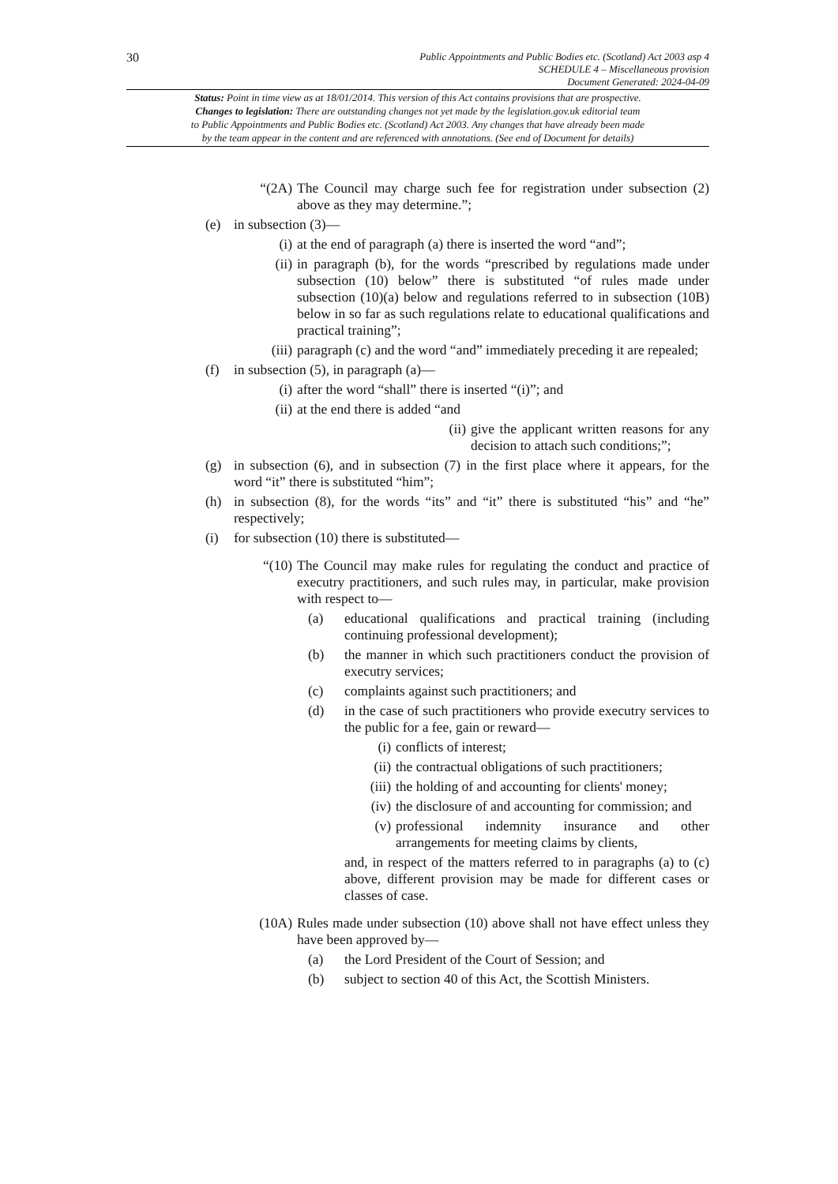30
Public Appointments and Public Bodies etc. (Scotland) Act 2003 asp 4
SCHEDULE 4 – Miscellaneous provision
Document Generated: 2024-04-09
Status: Point in time view as at 18/01/2014. This version of this Act contains provisions that are prospective.
Changes to legislation: There are outstanding changes not yet made by the legislation.gov.uk editorial team
to Public Appointments and Public Bodies etc. (Scotland) Act 2003. Any changes that have already been made
by the team appear in the content and are referenced with annotations. (See end of Document for details)
“(2A) The Council may charge such fee for registration under subsection (2) above as they may determine.”;
(e) in subsection (3)—
(i) at the end of paragraph (a) there is inserted the word “and”;
(ii) in paragraph (b), for the words “prescribed by regulations made under subsection (10) below” there is substituted “of rules made under subsection (10)(a) below and regulations referred to in subsection (10B) below in so far as such regulations relate to educational qualifications and practical training”;
(iii) paragraph (c) and the word “and” immediately preceding it are repealed;
(f) in subsection (5), in paragraph (a)—
(i) after the word “shall” there is inserted “(i)”; and
(ii) at the end there is added “and
(ii) give the applicant written reasons for any decision to attach such conditions;”;
(g) in subsection (6), and in subsection (7) in the first place where it appears, for the word “it” there is substituted “him”;
(h) in subsection (8), for the words “its” and “it” there is substituted “his” and “he” respectively;
(i) for subsection (10) there is substituted—
“(10) The Council may make rules for regulating the conduct and practice of executry practitioners, and such rules may, in particular, make provision with respect to—
(a) educational qualifications and practical training (including continuing professional development);
(b) the manner in which such practitioners conduct the provision of executry services;
(c) complaints against such practitioners; and
(d) in the case of such practitioners who provide executry services to the public for a fee, gain or reward—
(i) conflicts of interest;
(ii) the contractual obligations of such practitioners;
(iii) the holding of and accounting for clients' money;
(iv) the disclosure of and accounting for commission; and
(v) professional indemnity insurance and other arrangements for meeting claims by clients,
and, in respect of the matters referred to in paragraphs (a) to (c) above, different provision may be made for different cases or classes of case.
(10A) Rules made under subsection (10) above shall not have effect unless they have been approved by—
(a) the Lord President of the Court of Session; and
(b) subject to section 40 of this Act, the Scottish Ministers.